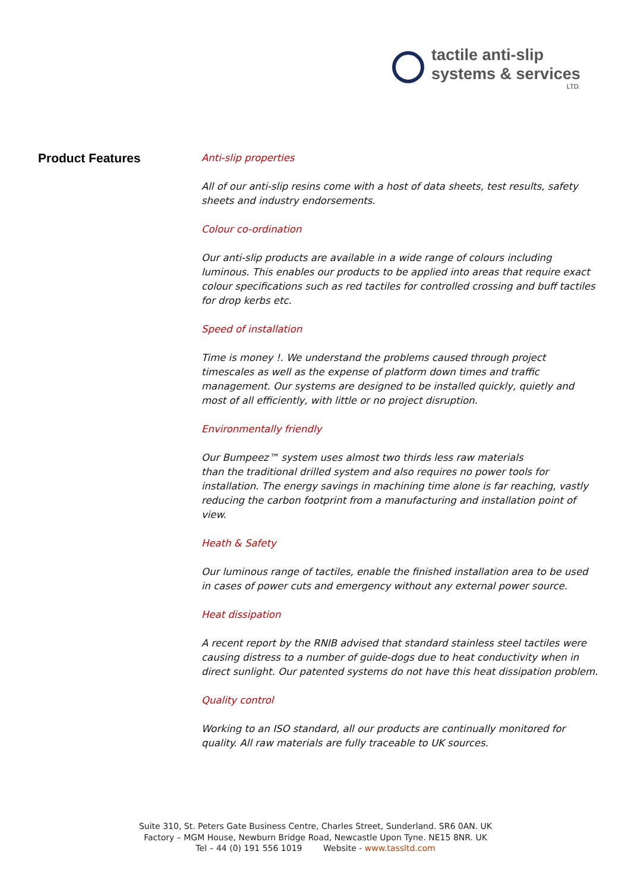tactile anti-slip
systems & services
LTD.
Product Features
Anti-slip properties
All of our anti-slip resins come with a host of data sheets, test results, safety sheets and industry endorsements.
Colour co-ordination
Our anti-slip products are available in a wide range of colours including luminous. This enables our products to be applied into areas that require exact colour specifications such as red tactiles for controlled crossing and buff tactiles for drop kerbs etc.
Speed of installation
Time is money !. We understand the problems caused through project timescales as well as the expense of platform down times and traffic management. Our systems are designed to be installed quickly, quietly and most of all efficiently, with little or no project disruption.
Environmentally friendly
Our Bumpeez™ system uses almost two thirds less raw materials
than the traditional drilled system and also requires no power tools for installation. The energy savings in machining time alone is far reaching, vastly reducing the carbon footprint from a manufacturing and installation point of view.
Heath & Safety
Our luminous range of tactiles, enable the finished installation area to be used in cases of power cuts and emergency without any external power source.
Heat dissipation
A recent report by the RNIB advised that standard stainless steel tactiles were causing distress to a number of guide-dogs due to heat conductivity when in direct sunlight. Our patented systems do not have this heat dissipation problem.
Quality control
Working to an ISO standard, all our products are continually monitored for quality. All raw materials are fully traceable to UK sources.
Suite 310, St. Peters Gate Business Centre, Charles Street, Sunderland. SR6 0AN. UK
Factory – MGM House, Newburn Bridge Road, Newcastle Upon Tyne. NE15 8NR. UK
Tel – 44 (0) 191 556 1019 Website - www.tassltd.com